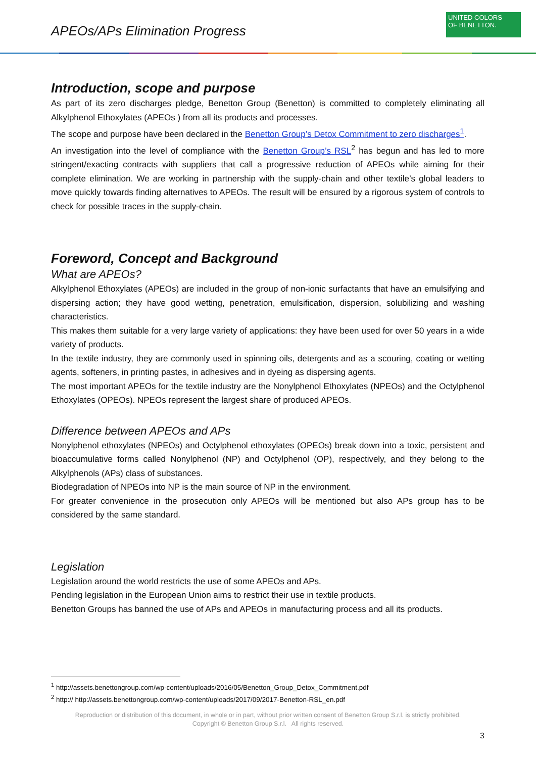APEOs/APs Elimination Progress
UNITED COLORS
OF BENETTON.
Introduction, scope and purpose
As part of its zero discharges pledge, Benetton Group (Benetton) is committed to completely eliminating all Alkylphenol Ethoxylates (APEOs ) from all its products and processes.
The scope and purpose have been declared in the Benetton Group’s Detox Commitment to zero discharges<sup>1</sup>.
An investigation into the level of compliance with the Benetton Group’s RSL<sup>2</sup> has begun and has led to more stringent/exacting contracts with suppliers that call a progressive reduction of APEOs while aiming for their complete elimination. We are working in partnership with the supply-chain and other textile’s global leaders to move quickly towards finding alternatives to APEOs. The result will be ensured by a rigorous system of controls to check for possible traces in the supply-chain.
Foreword, Concept and Background
What are APEOs?
Alkylphenol Ethoxylates (APEOs) are included in the group of non-ionic surfactants that have an emulsifying and dispersing action; they have good wetting, penetration, emulsification, dispersion, solubilizing and washing characteristics.
This makes them suitable for a very large variety of applications: they have been used for over 50 years in a wide variety of products.
In the textile industry, they are commonly used in spinning oils, detergents and as a scouring, coating or wetting agents, softeners, in printing pastes, in adhesives and in dyeing as dispersing agents.
The most important APEOs for the textile industry are the Nonylphenol Ethoxylates (NPEOs) and the Octylphenol Ethoxylates (OPEOs). NPEOs represent the largest share of produced APEOs.
Difference between APEOs and APs
Nonylphenol ethoxylates (NPEOs) and Octylphenol ethoxylates (OPEOs) break down into a toxic, persistent and bioaccumulative forms called Nonylphenol (NP) and Octylphenol (OP), respectively, and they belong to the Alkylphenols (APs) class of substances.
Biodegradation of NPEOs into NP is the main source of NP in the environment.
For greater convenience in the prosecution only APEOs will be mentioned but also APs group has to be considered by the same standard.
Legislation
Legislation around the world restricts the use of some APEOs and APs.
Pending legislation in the European Union aims to restrict their use in textile products.
Benetton Groups has banned the use of APs and APEOs in manufacturing process and all its products.
<sup>1</sup> http://assets.benettongroup.com/wp-content/uploads/2016/05/Benetton_Group_Detox_Commitment.pdf
<sup>2</sup> http:// http://assets.benettongroup.com/wp-content/uploads/2017/09/2017-Benetton-RSL_en.pdf
Reproduction or distribution of this document, in whole or in part, without prior written consent of Benetton Group S.r.l. is strictly prohibited.
Copyright © Benetton Group S.r.l. All rights reserved.
3